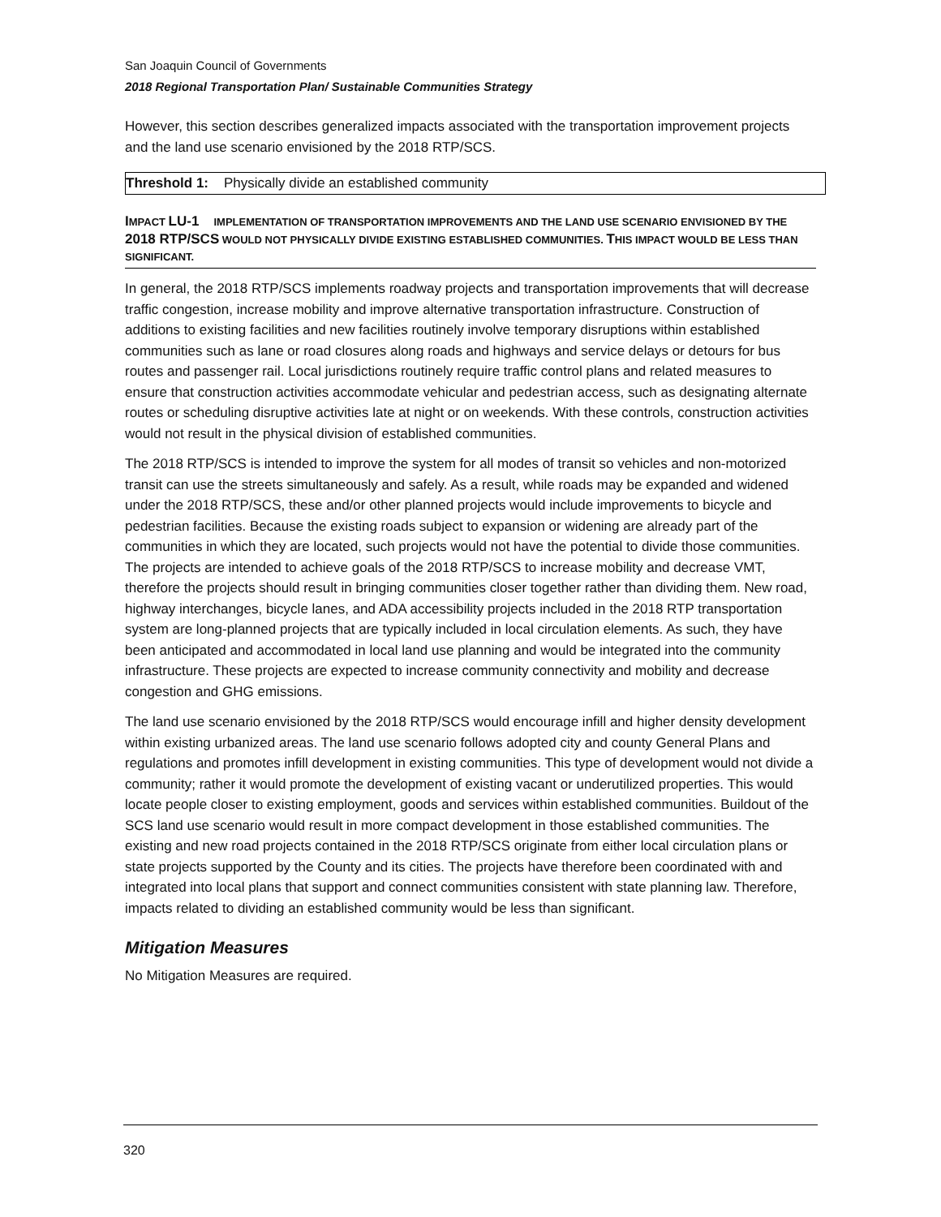San Joaquin Council of Governments
2018 Regional Transportation Plan/ Sustainable Communities Strategy
However, this section describes generalized impacts associated with the transportation improvement projects and the land use scenario envisioned by the 2018 RTP/SCS.
Threshold 1: Physically divide an established community
IMPACT LU-1 IMPLEMENTATION OF TRANSPORTATION IMPROVEMENTS AND THE LAND USE SCENARIO ENVISIONED BY THE 2018 RTP/SCS WOULD NOT PHYSICALLY DIVIDE EXISTING ESTABLISHED COMMUNITIES. THIS IMPACT WOULD BE LESS THAN SIGNIFICANT.
In general, the 2018 RTP/SCS implements roadway projects and transportation improvements that will decrease traffic congestion, increase mobility and improve alternative transportation infrastructure. Construction of additions to existing facilities and new facilities routinely involve temporary disruptions within established communities such as lane or road closures along roads and highways and service delays or detours for bus routes and passenger rail. Local jurisdictions routinely require traffic control plans and related measures to ensure that construction activities accommodate vehicular and pedestrian access, such as designating alternate routes or scheduling disruptive activities late at night or on weekends. With these controls, construction activities would not result in the physical division of established communities.
The 2018 RTP/SCS is intended to improve the system for all modes of transit so vehicles and non-motorized transit can use the streets simultaneously and safely. As a result, while roads may be expanded and widened under the 2018 RTP/SCS, these and/or other planned projects would include improvements to bicycle and pedestrian facilities. Because the existing roads subject to expansion or widening are already part of the communities in which they are located, such projects would not have the potential to divide those communities. The projects are intended to achieve goals of the 2018 RTP/SCS to increase mobility and decrease VMT, therefore the projects should result in bringing communities closer together rather than dividing them. New road, highway interchanges, bicycle lanes, and ADA accessibility projects included in the 2018 RTP transportation system are long-planned projects that are typically included in local circulation elements. As such, they have been anticipated and accommodated in local land use planning and would be integrated into the community infrastructure. These projects are expected to increase community connectivity and mobility and decrease congestion and GHG emissions.
The land use scenario envisioned by the 2018 RTP/SCS would encourage infill and higher density development within existing urbanized areas. The land use scenario follows adopted city and county General Plans and regulations and promotes infill development in existing communities. This type of development would not divide a community; rather it would promote the development of existing vacant or underutilized properties. This would locate people closer to existing employment, goods and services within established communities. Buildout of the SCS land use scenario would result in more compact development in those established communities. The existing and new road projects contained in the 2018 RTP/SCS originate from either local circulation plans or state projects supported by the County and its cities. The projects have therefore been coordinated with and integrated into local plans that support and connect communities consistent with state planning law. Therefore, impacts related to dividing an established community would be less than significant.
Mitigation Measures
No Mitigation Measures are required.
320